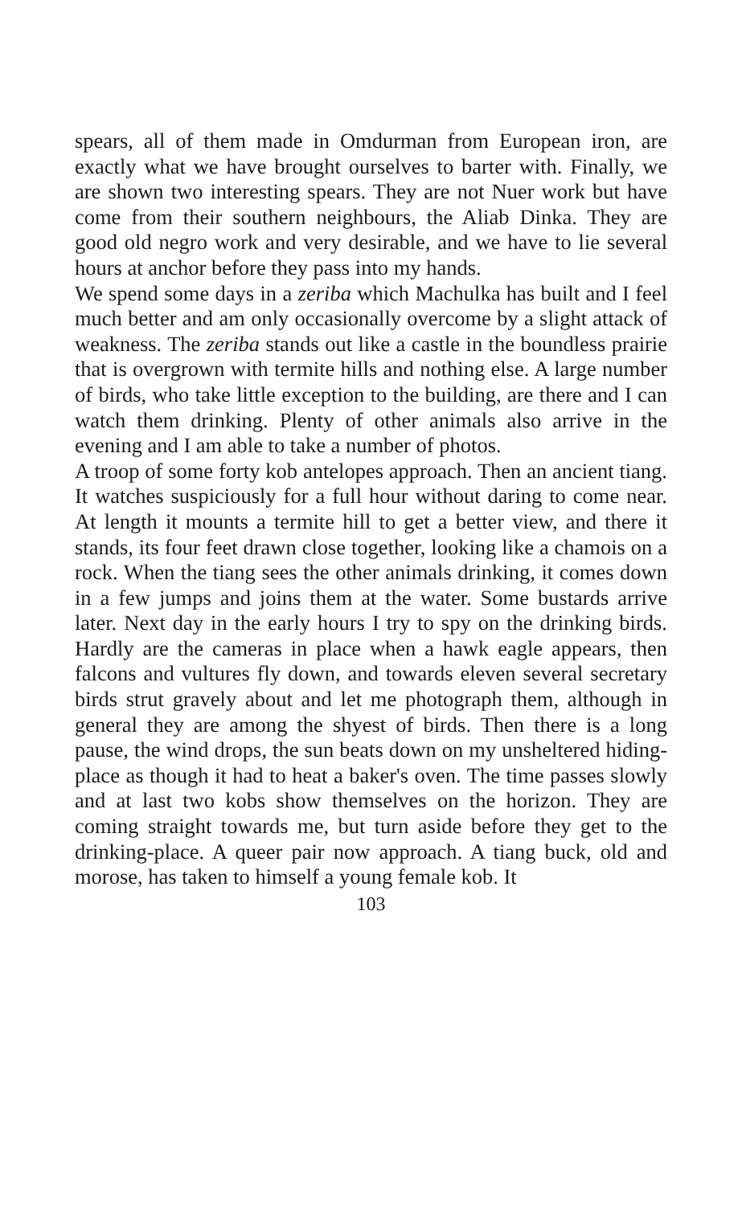spears, all of them made in Omdurman from European iron, are exactly what we have brought ourselves to barter with. Finally, we are shown two interesting spears. They are not Nuer work but have come from their southern neighbours, the Aliab Dinka. They are good old negro work and very desirable, and we have to lie several hours at anchor before they pass into my hands.
We spend some days in a zeriba which Machulka has built and I feel much better and am only occasionally overcome by a slight attack of weakness. The zeriba stands out like a castle in the boundless prairie that is overgrown with termite hills and nothing else. A large number of birds, who take little exception to the building, are there and I can watch them drinking. Plenty of other animals also arrive in the evening and I am able to take a number of photos.
A troop of some forty kob antelopes approach. Then an ancient tiang. It watches suspiciously for a full hour without daring to come near. At length it mounts a termite hill to get a better view, and there it stands, its four feet drawn close together, looking like a chamois on a rock. When the tiang sees the other animals drinking, it comes down in a few jumps and joins them at the water. Some bustards arrive later. Next day in the early hours I try to spy on the drinking birds. Hardly are the cameras in place when a hawk eagle appears, then falcons and vultures fly down, and towards eleven several secretary birds strut gravely about and let me photograph them, although in general they are among the shyest of birds. Then there is a long pause, the wind drops, the sun beats down on my unsheltered hiding-place as though it had to heat a baker's oven. The time passes slowly and at last two kobs show themselves on the horizon. They are coming straight towards me, but turn aside before they get to the drinking-place. A queer pair now approach. A tiang buck, old and morose, has taken to himself a young female kob. It
103